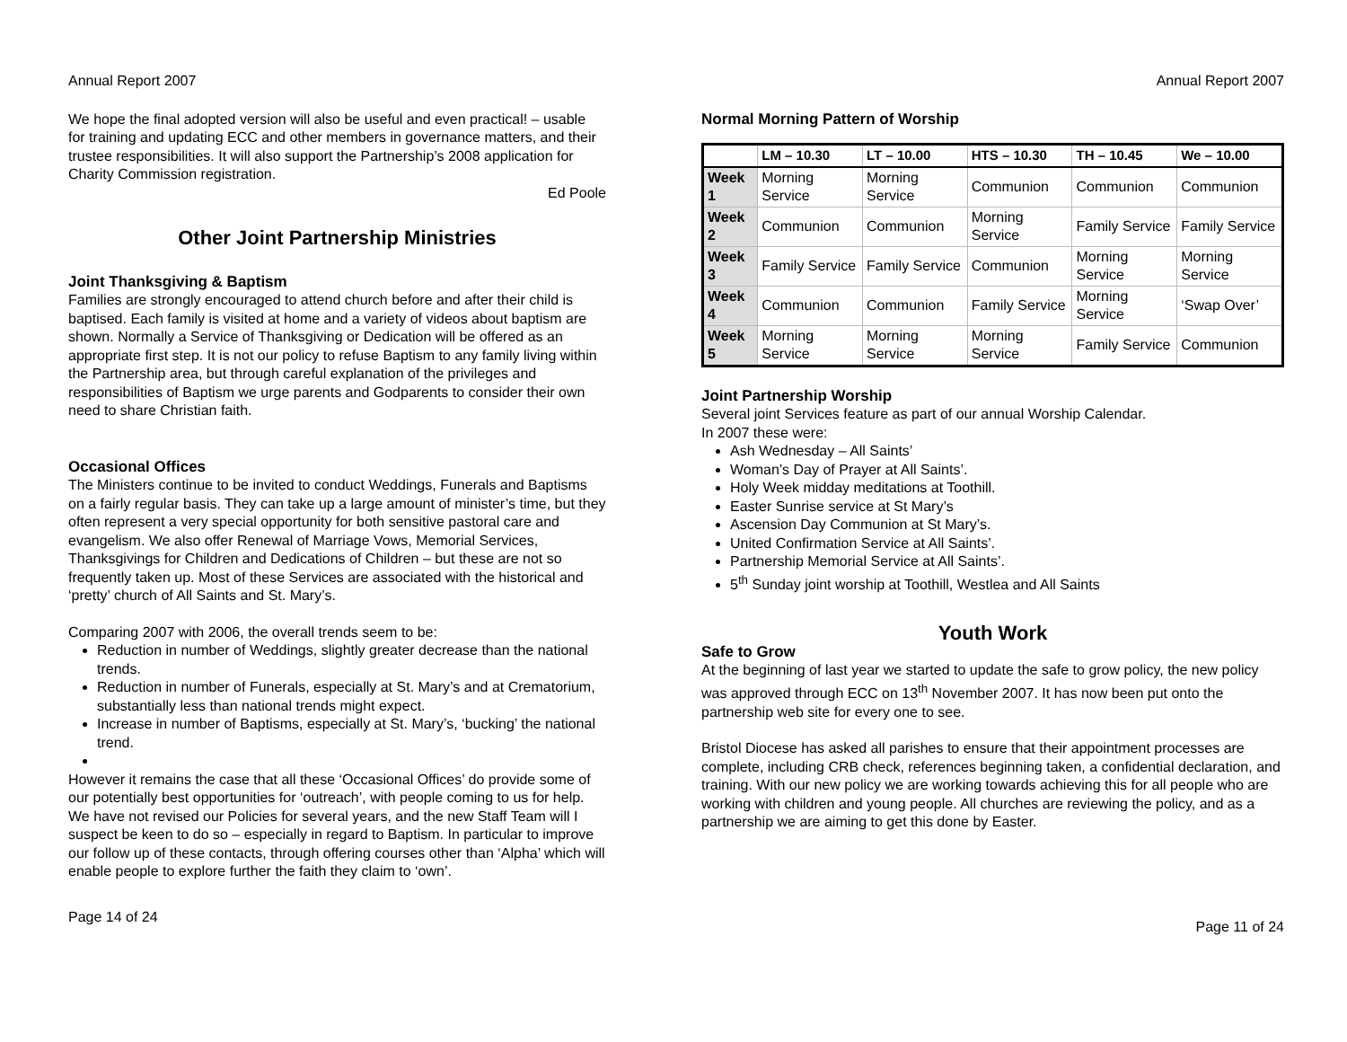Annual Report 2007
We hope the final adopted version will also be useful and even practical! – usable for training and updating ECC and other members in governance matters, and their trustee responsibilities. It will also support the Partnership’s 2008 application for Charity Commission registration.
Ed Poole
Other Joint Partnership Ministries
Joint Thanksgiving & Baptism
Families are strongly encouraged to attend church before and after their child is baptised. Each family is visited at home and a variety of videos about baptism are shown. Normally a Service of Thanksgiving or Dedication will be offered as an appropriate first step. It is not our policy to refuse Baptism to any family living within the Partnership area, but through careful explanation of the privileges and responsibilities of Baptism we urge parents and Godparents to consider their own need to share Christian faith.
Occasional Offices
The Ministers continue to be invited to conduct Weddings, Funerals and Baptisms on a fairly regular basis. They can take up a large amount of minister’s time, but they often represent a very special opportunity for both sensitive pastoral care and evangelism. We also offer Renewal of Marriage Vows, Memorial Services, Thanksgivings for Children and Dedications of Children – but these are not so frequently taken up. Most of these Services are associated with the historical and ‘pretty’ church of All Saints and St. Mary’s.
Comparing 2007 with 2006, the overall trends seem to be:
Reduction in number of Weddings, slightly greater decrease than the national trends.
Reduction in number of Funerals, especially at St. Mary’s and at Crematorium, substantially less than national trends might expect.
Increase in number of Baptisms, especially at St. Mary’s, ‘bucking’ the national trend.
However it remains the case that all these ‘Occasional Offices’ do provide some of our potentially best opportunities for ‘outreach’, with people coming to us for help. We have not revised our Policies for several years, and the new Staff Team will I suspect be keen to do so – especially in regard to Baptism. In particular to improve our follow up of these contacts, through offering courses other than ‘Alpha’ which will enable people to explore further the faith they claim to ‘own’.
Page 14 of 24
Annual Report 2007
Normal Morning Pattern of Worship
| | LM – 10.30 | LT – 10.00 | HTS – 10.30 | TH – 10.45 | We – 10.00 |
| --- | --- | --- | --- | --- | --- |
| Week 1 | Morning Service | Morning Service | Communion | Communion | Communion |
| Week 2 | Communion | Communion | Morning Service | Family Service | Family Service |
| Week 3 | Family Service | Family Service | Communion | Morning Service | Morning Service |
| Week 4 | Communion | Communion | Family Service | Morning Service | ‘Swap Over’ |
| Week 5 | Morning Service | Morning Service | Morning Service | Family Service | Communion |
Joint Partnership Worship
Several joint Services feature as part of our annual Worship Calendar.
In 2007 these were:
Ash Wednesday – All Saints’
Woman’s Day of Prayer at All Saints’.
Holy Week midday meditations at Toothill.
Easter Sunrise service at St Mary’s
Ascension Day Communion at St Mary’s.
United Confirmation Service at All Saints’.
Partnership Memorial Service at All Saints’.
5<sup>th</sup> Sunday joint worship at Toothill, Westlea and All Saints
Youth Work
Safe to Grow
At the beginning of last year we started to update the safe to grow policy, the new policy was approved through ECC on 13<sup>th</sup> November 2007. It has now been put onto the partnership web site for every one to see.
Bristol Diocese has asked all parishes to ensure that their appointment processes are complete, including CRB check, references beginning taken, a confidential declaration, and training. With our new policy we are working towards achieving this for all people who are working with children and young people. All churches are reviewing the policy, and as a partnership we are aiming to get this done by Easter.
Page 11 of 24